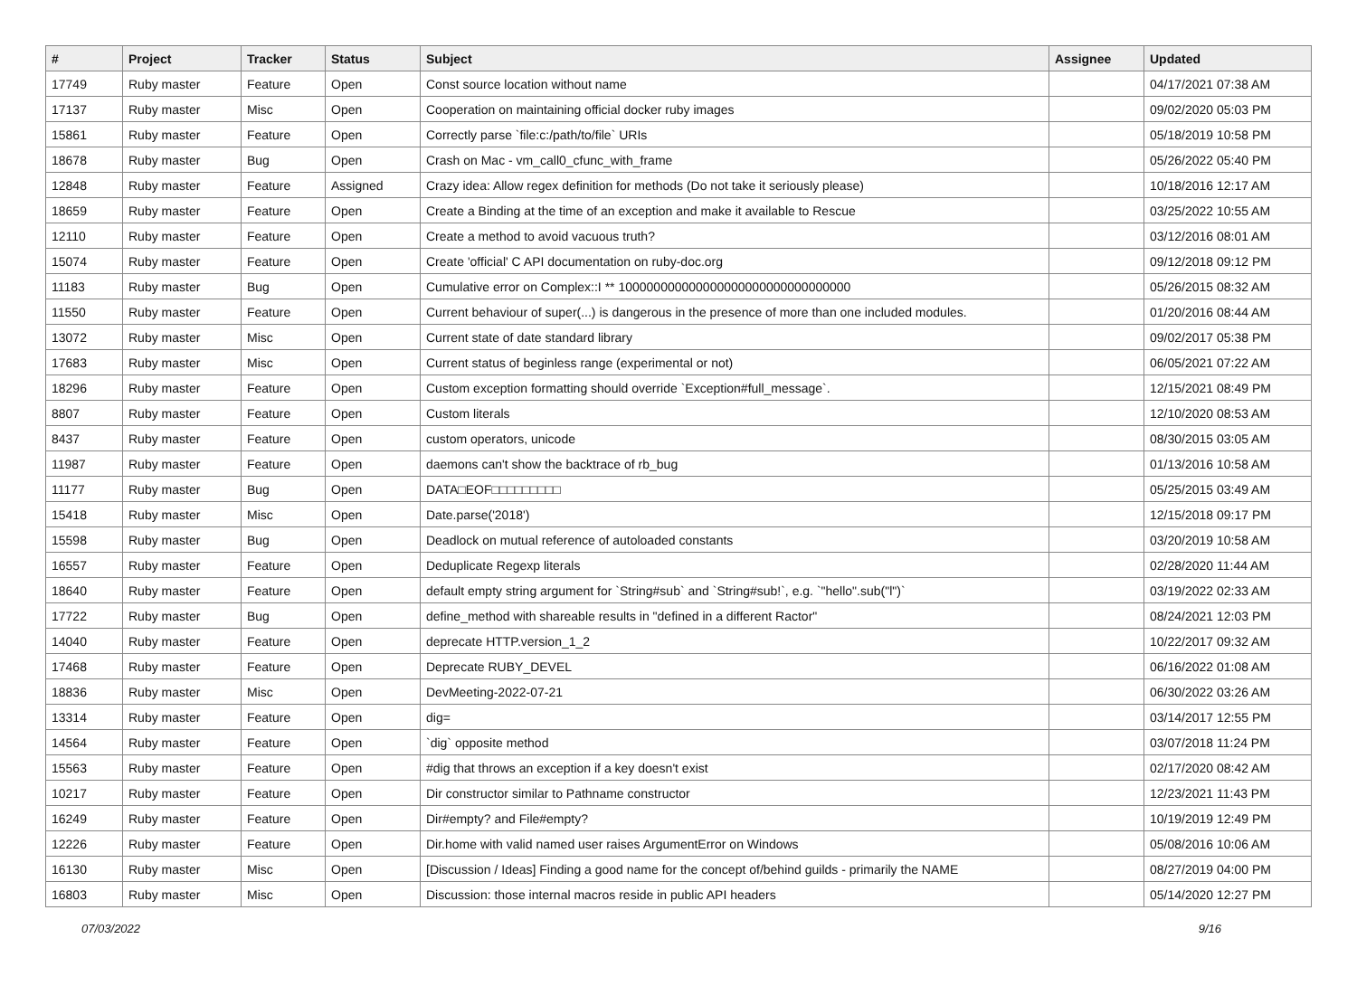| # | Project | Tracker | Status | Subject | Assignee | Updated |
| --- | --- | --- | --- | --- | --- | --- |
| 17749 | Ruby master | Feature | Open | Const source location without name | | 04/17/2021 07:38 AM |
| 17137 | Ruby master | Misc | Open | Cooperation on maintaining official docker ruby images | | 09/02/2020 05:03 PM |
| 15861 | Ruby master | Feature | Open | Correctly parse `file:c:/path/to/file` URIs | | 05/18/2019 10:58 PM |
| 18678 | Ruby master | Bug | Open | Crash on Mac - vm_call0_cfunc_with_frame | | 05/26/2022 05:40 PM |
| 12848 | Ruby master | Feature | Assigned | Crazy idea: Allow regex definition for methods (Do not take it seriously please) | | 10/18/2016 12:17 AM |
| 18659 | Ruby master | Feature | Open | Create a Binding at the time of an exception and make it available to Rescue | | 03/25/2022 10:55 AM |
| 12110 | Ruby master | Feature | Open | Create a method to avoid vacuous truth? | | 03/12/2016 08:01 AM |
| 15074 | Ruby master | Feature | Open | Create 'official' C API documentation on ruby-doc.org | | 09/12/2018 09:12 PM |
| 11183 | Ruby master | Bug | Open | Cumulative error on Complex::I ** 100000000000000000000000000000000 | | 05/26/2015 08:32 AM |
| 11550 | Ruby master | Feature | Open | Current behaviour of super(...) is dangerous in the presence of more than one included modules. | | 01/20/2016 08:44 AM |
| 13072 | Ruby master | Misc | Open | Current state of date standard library | | 09/02/2017 05:38 PM |
| 17683 | Ruby master | Misc | Open | Current status of beginless range (experimental or not) | | 06/05/2021 07:22 AM |
| 18296 | Ruby master | Feature | Open | Custom exception formatting should override `Exception#full_message`. | | 12/15/2021 08:49 PM |
| 8807 | Ruby master | Feature | Open | Custom literals | | 12/10/2020 08:53 AM |
| 8437 | Ruby master | Feature | Open | custom operators, unicode | | 08/30/2015 03:05 AM |
| 11987 | Ruby master | Feature | Open | daemons can't show the backtrace of rb_bug | | 01/13/2016 10:58 AM |
| 11177 | Ruby master | Bug | Open | DATA□EOF□□□□□□□□□ | | 05/25/2015 03:49 AM |
| 15418 | Ruby master | Misc | Open | Date.parse('2018') | | 12/15/2018 09:17 PM |
| 15598 | Ruby master | Bug | Open | Deadlock on mutual reference of autoloaded constants | | 03/20/2019 10:58 AM |
| 16557 | Ruby master | Feature | Open | Deduplicate Regexp literals | | 02/28/2020 11:44 AM |
| 18640 | Ruby master | Feature | Open | default empty string argument for `String#sub` and `String#sub!`, e.g. `"hello".sub("l")` | | 03/19/2022 02:33 AM |
| 17722 | Ruby master | Bug | Open | define_method with shareable results in "defined in a different Ractor" | | 08/24/2021 12:03 PM |
| 14040 | Ruby master | Feature | Open | deprecate HTTP.version_1_2 | | 10/22/2017 09:32 AM |
| 17468 | Ruby master | Feature | Open | Deprecate RUBY_DEVEL | | 06/16/2022 01:08 AM |
| 18836 | Ruby master | Misc | Open | DevMeeting-2022-07-21 | | 06/30/2022 03:26 AM |
| 13314 | Ruby master | Feature | Open | dig= | | 03/14/2017 12:55 PM |
| 14564 | Ruby master | Feature | Open | `dig` opposite method | | 03/07/2018 11:24 PM |
| 15563 | Ruby master | Feature | Open | #dig that throws an exception if a key doesn't exist | | 02/17/2020 08:42 AM |
| 10217 | Ruby master | Feature | Open | Dir constructor similar to Pathname constructor | | 12/23/2021 11:43 PM |
| 16249 | Ruby master | Feature | Open | Dir#empty? and File#empty? | | 10/19/2019 12:49 PM |
| 12226 | Ruby master | Feature | Open | Dir.home with valid named user raises ArgumentError on Windows | | 05/08/2016 10:06 AM |
| 16130 | Ruby master | Misc | Open | [Discussion / Ideas] Finding a good name for the concept of/behind guilds - primarily the NAME | | 08/27/2019 04:00 PM |
| 16803 | Ruby master | Misc | Open | Discussion: those internal macros reside in public API headers | | 05/14/2020 12:27 PM |
07/03/2022 9/16